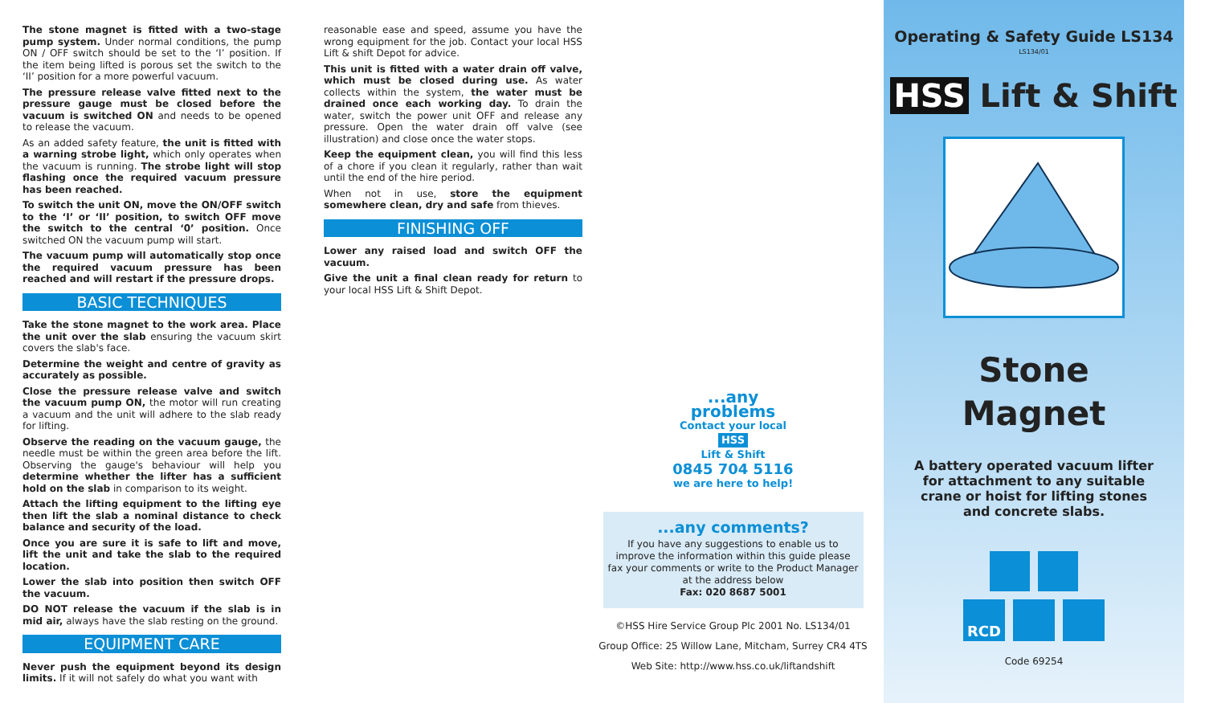The stone magnet is fitted with a two-stage pump system. Under normal conditions, the pump ON / OFF switch should be set to the ‘I’ position. If the item being lifted is porous set the switch to the ‘II’ position for a more powerful vacuum.
The pressure release valve fitted next to the pressure gauge must be closed before the vacuum is switched ON and needs to be opened to release the vacuum.
As an added safety feature, the unit is fitted with a warning strobe light, which only operates when the vacuum is running. The strobe light will stop flashing once the required vacuum pressure has been reached.
To switch the unit ON, move the ON/OFF switch to the ‘I’ or ‘II’ position, to switch OFF move the switch to the central ‘0’ position. Once switched ON the vacuum pump will start.
The vacuum pump will automatically stop once the required vacuum pressure has been reached and will restart if the pressure drops.
BASIC TECHNIQUES
Take the stone magnet to the work area. Place the unit over the slab ensuring the vacuum skirt covers the slab's face.
Determine the weight and centre of gravity as accurately as possible.
Close the pressure release valve and switch the vacuum pump ON, the motor will run creating a vacuum and the unit will adhere to the slab ready for lifting.
Observe the reading on the vacuum gauge, the needle must be within the green area before the lift. Observing the gauge's behaviour will help you determine whether the lifter has a sufficient hold on the slab in comparison to its weight.
Attach the lifting equipment to the lifting eye then lift the slab a nominal distance to check balance and security of the load.
Once you are sure it is safe to lift and move, lift the unit and take the slab to the required location.
Lower the slab into position then switch OFF the vacuum.
DO NOT release the vacuum if the slab is in mid air, always have the slab resting on the ground.
EQUIPMENT CARE
Never push the equipment beyond its design limits. If it will not safely do what you want with
reasonable ease and speed, assume you have the wrong equipment for the job. Contact your local HSS Lift & shift Depot for advice.
This unit is fitted with a water drain off valve, which must be closed during use. As water collects within the system, the water must be drained once each working day. To drain the water, switch the power unit OFF and release any pressure. Open the water drain off valve (see illustration) and close once the water stops.
Keep the equipment clean, you will find this less of a chore if you clean it regularly, rather than wait until the end of the hire period.
When not in use, store the equipment somewhere clean, dry and safe from thieves.
FINISHING OFF
Lower any raised load and switch OFF the vacuum.
Give the unit a final clean ready for return to your local HSS Lift & Shift Depot.
...any problems
Contact your local
HSS
Lift & Shift
0845 704 5116
we are here to help!
...any comments?
If you have any suggestions to enable us to improve the information within this guide please fax your comments or write to the Product Manager at the address below
Fax: 020 8687 5001
©HSS Hire Service Group Plc 2001 No. LS134/01
Group Office: 25 Willow Lane, Mitcham, Surrey CR4 4TS
Web Site: http://www.hss.co.uk/liftandshift
Operating & Safety Guide LS134 <sup>LS134/01</sup>
HSS Lift & Shift
Stone
Magnet
A battery operated vacuum lifter for attachment to any suitable crane or hoist for lifting stones and concrete slabs.
RCD
Code 69254